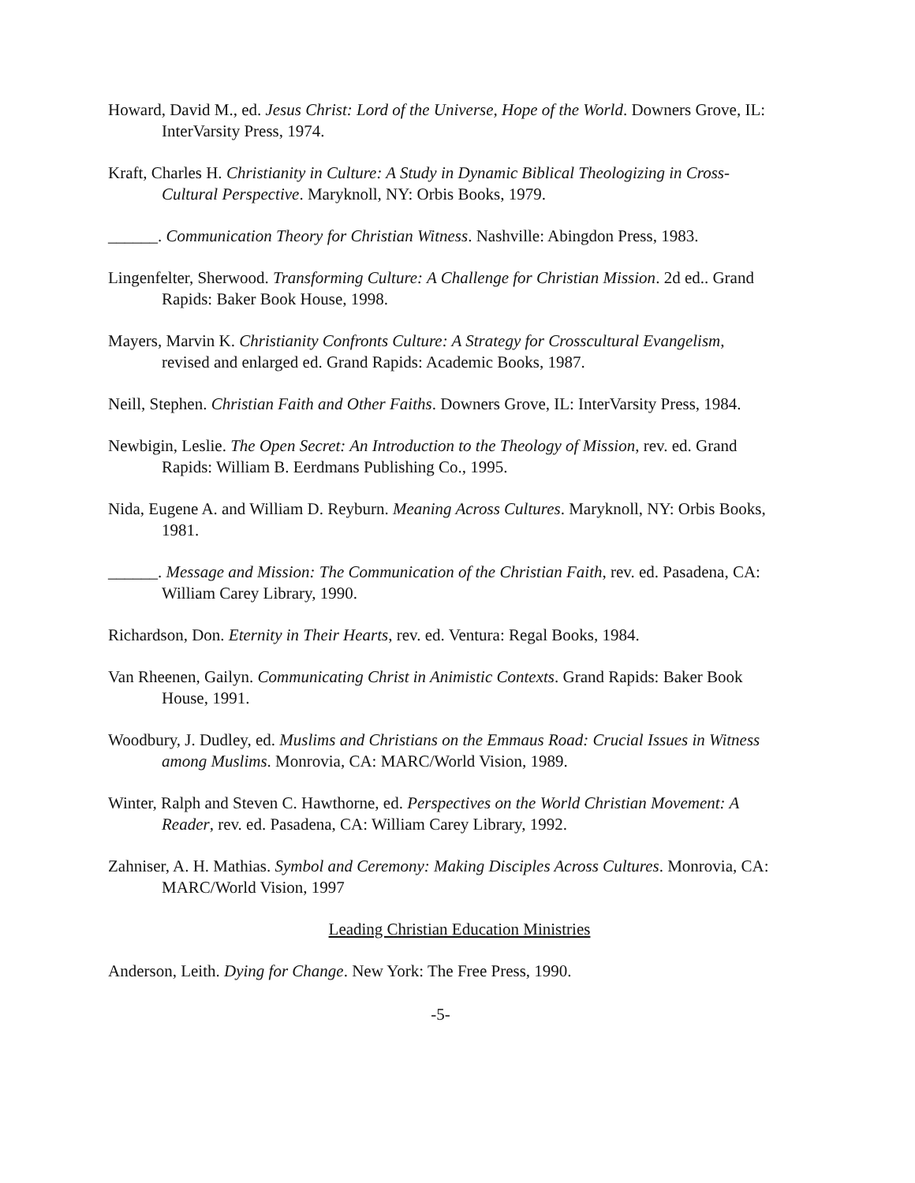Howard, David M., ed. Jesus Christ: Lord of the Universe, Hope of the World. Downers Grove, IL: InterVarsity Press, 1974.
Kraft, Charles H. Christianity in Culture: A Study in Dynamic Biblical Theologizing in Cross-Cultural Perspective. Maryknoll, NY: Orbis Books, 1979.
______. Communication Theory for Christian Witness. Nashville: Abingdon Press, 1983.
Lingenfelter, Sherwood. Transforming Culture: A Challenge for Christian Mission. 2d ed.. Grand Rapids: Baker Book House, 1998.
Mayers, Marvin K. Christianity Confronts Culture: A Strategy for Crosscultural Evangelism, revised and enlarged ed. Grand Rapids: Academic Books, 1987.
Neill, Stephen. Christian Faith and Other Faiths. Downers Grove, IL: InterVarsity Press, 1984.
Newbigin, Leslie. The Open Secret: An Introduction to the Theology of Mission, rev. ed. Grand Rapids: William B. Eerdmans Publishing Co., 1995.
Nida, Eugene A. and William D. Reyburn. Meaning Across Cultures. Maryknoll, NY: Orbis Books, 1981.
______. Message and Mission: The Communication of the Christian Faith, rev. ed. Pasadena, CA: William Carey Library, 1990.
Richardson, Don. Eternity in Their Hearts, rev. ed. Ventura: Regal Books, 1984.
Van Rheenen, Gailyn. Communicating Christ in Animistic Contexts. Grand Rapids: Baker Book House, 1991.
Woodbury, J. Dudley, ed. Muslims and Christians on the Emmaus Road: Crucial Issues in Witness among Muslims. Monrovia, CA: MARC/World Vision, 1989.
Winter, Ralph and Steven C. Hawthorne, ed. Perspectives on the World Christian Movement: A Reader, rev. ed. Pasadena, CA: William Carey Library, 1992.
Zahniser, A. H. Mathias. Symbol and Ceremony: Making Disciples Across Cultures. Monrovia, CA: MARC/World Vision, 1997
Leading Christian Education Ministries
Anderson, Leith. Dying for Change. New York: The Free Press, 1990.
-5-